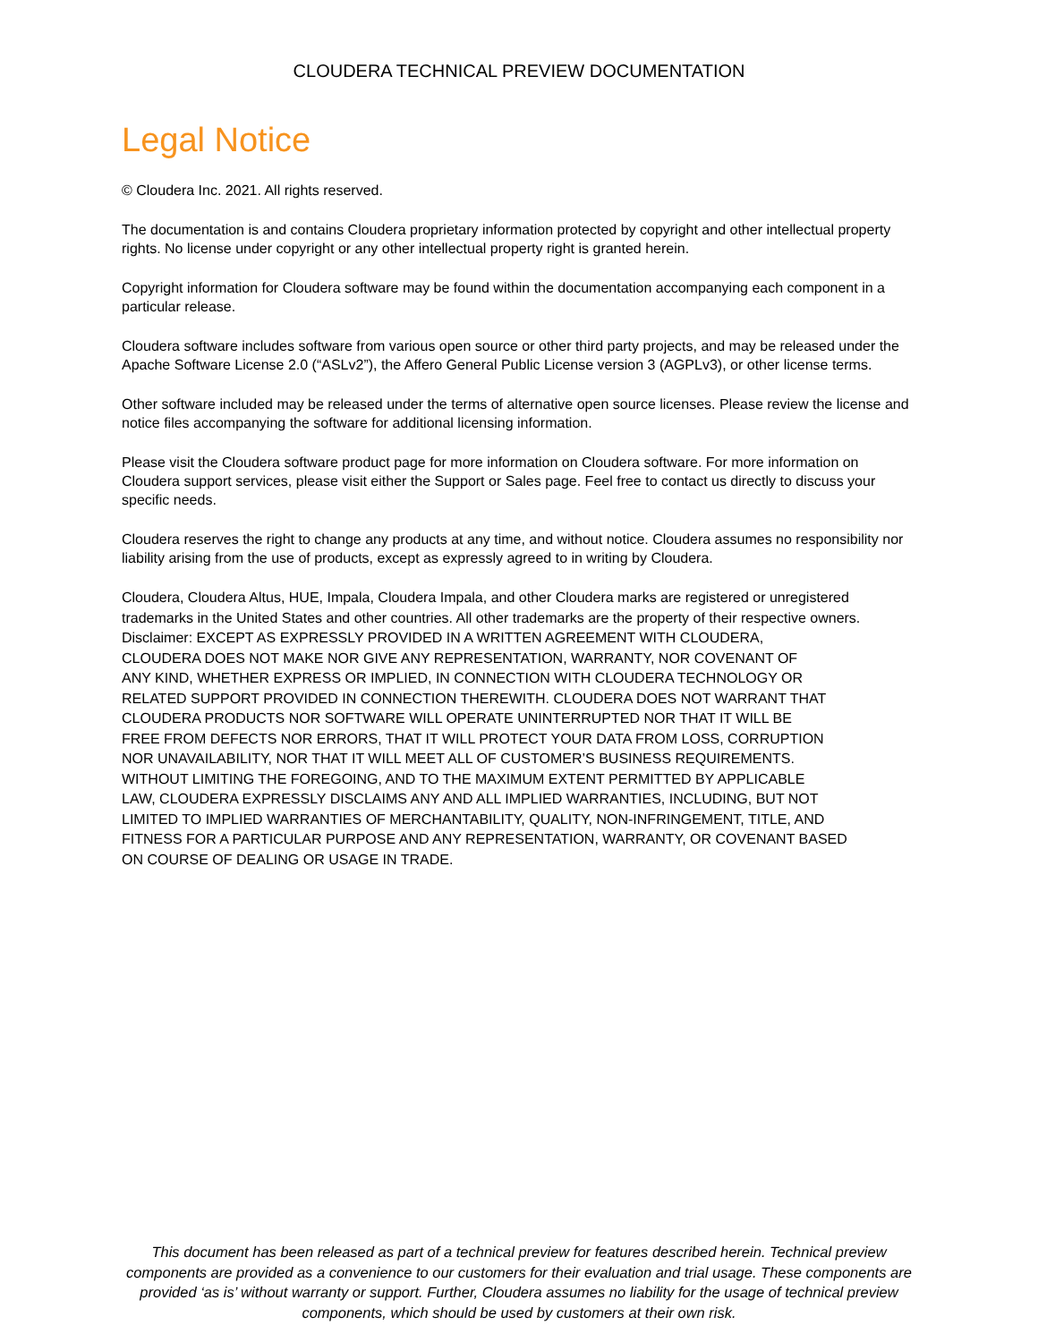CLOUDERA TECHNICAL PREVIEW DOCUMENTATION
Legal Notice
© Cloudera Inc. 2021. All rights reserved.
The documentation is and contains Cloudera proprietary information protected by copyright and other intellectual property rights. No license under copyright or any other intellectual property right is granted herein.
Copyright information for Cloudera software may be found within the documentation accompanying each component in a particular release.
Cloudera software includes software from various open source or other third party projects, and may be released under the Apache Software License 2.0 (“ASLv2”), the Affero General Public License version 3 (AGPLv3), or other license terms.
Other software included may be released under the terms of alternative open source licenses. Please review the license and notice files accompanying the software for additional licensing information.
Please visit the Cloudera software product page for more information on Cloudera software. For more information on Cloudera support services, please visit either the Support or Sales page. Feel free to contact us directly to discuss your specific needs.
Cloudera reserves the right to change any products at any time, and without notice. Cloudera assumes no responsibility nor liability arising from the use of products, except as expressly agreed to in writing by Cloudera.
Cloudera, Cloudera Altus, HUE, Impala, Cloudera Impala, and other Cloudera marks are registered or unregistered trademarks in the United States and other countries. All other trademarks are the property of their respective owners.
Disclaimer: EXCEPT AS EXPRESSLY PROVIDED IN A WRITTEN AGREEMENT WITH CLOUDERA,
CLOUDERA DOES NOT MAKE NOR GIVE ANY REPRESENTATION, WARRANTY, NOR COVENANT OF
ANY KIND, WHETHER EXPRESS OR IMPLIED, IN CONNECTION WITH CLOUDERA TECHNOLOGY OR
RELATED SUPPORT PROVIDED IN CONNECTION THEREWITH. CLOUDERA DOES NOT WARRANT THAT
CLOUDERA PRODUCTS NOR SOFTWARE WILL OPERATE UNINTERRUPTED NOR THAT IT WILL BE
FREE FROM DEFECTS NOR ERRORS, THAT IT WILL PROTECT YOUR DATA FROM LOSS, CORRUPTION
NOR UNAVAILABILITY, NOR THAT IT WILL MEET ALL OF CUSTOMER’S BUSINESS REQUIREMENTS.
WITHOUT LIMITING THE FOREGOING, AND TO THE MAXIMUM EXTENT PERMITTED BY APPLICABLE
LAW, CLOUDERA EXPRESSLY DISCLAIMS ANY AND ALL IMPLIED WARRANTIES, INCLUDING, BUT NOT
LIMITED TO IMPLIED WARRANTIES OF MERCHANTABILITY, QUALITY, NON-INFRINGEMENT, TITLE, AND
FITNESS FOR A PARTICULAR PURPOSE AND ANY REPRESENTATION, WARRANTY, OR COVENANT BASED
ON COURSE OF DEALING OR USAGE IN TRADE.
This document has been released as part of a technical preview for features described herein. Technical preview components are provided as a convenience to our customers for their evaluation and trial usage. These components are provided ‘as is’ without warranty or support. Further, Cloudera assumes no liability for the usage of technical preview components, which should be used by customers at their own risk.